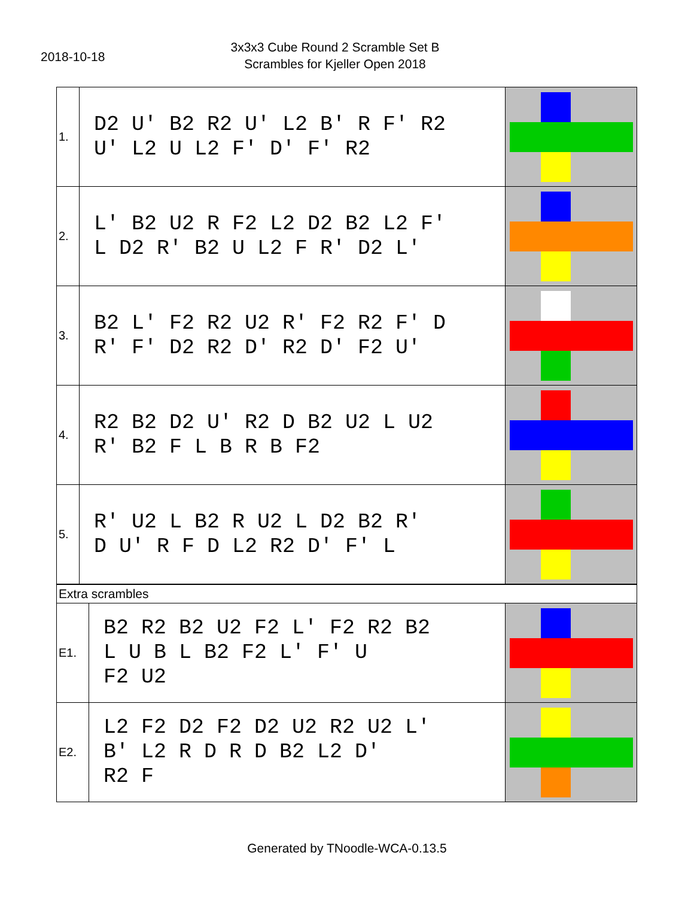2018-10-18
3x3x3 Cube Round 2 Scramble Set B
Scrambles for Kjeller Open 2018
| 1. | D2 U' B2 R2 U' L2 B' R F' R2 U' L2 U L2 F' D' F' R2 | |
| 2. | L' B2 U2 R F2 L2 D2 B2 L2 F' L D2 R' B2 U L2 F R' D2 L' | |
| 3. | B2 L' F2 R2 U2 R' F2 R2 F' D R' F' D2 R2 D' R2 D' F2 U' | |
| 4. | R2 B2 D2 U' R2 D B2 U2 L U2 R' B2 F L B R B F2 | |
| 5. | R' U2 L B2 R U2 L D2 B2 R' D U' R F D L2 R2 D' F' L | |
| Extra scrambles | | |
| E1. | B2 R2 B2 U2 F2 L' F2 R2 B2 L U B L B2 F2 L' F' U F2 U2 | |
| E2. | L2 F2 D2 F2 D2 U2 R2 U2 L' B' L2 R D R D B2 L2 D' R2 F | |
Generated by TNoodle-WCA-0.13.5